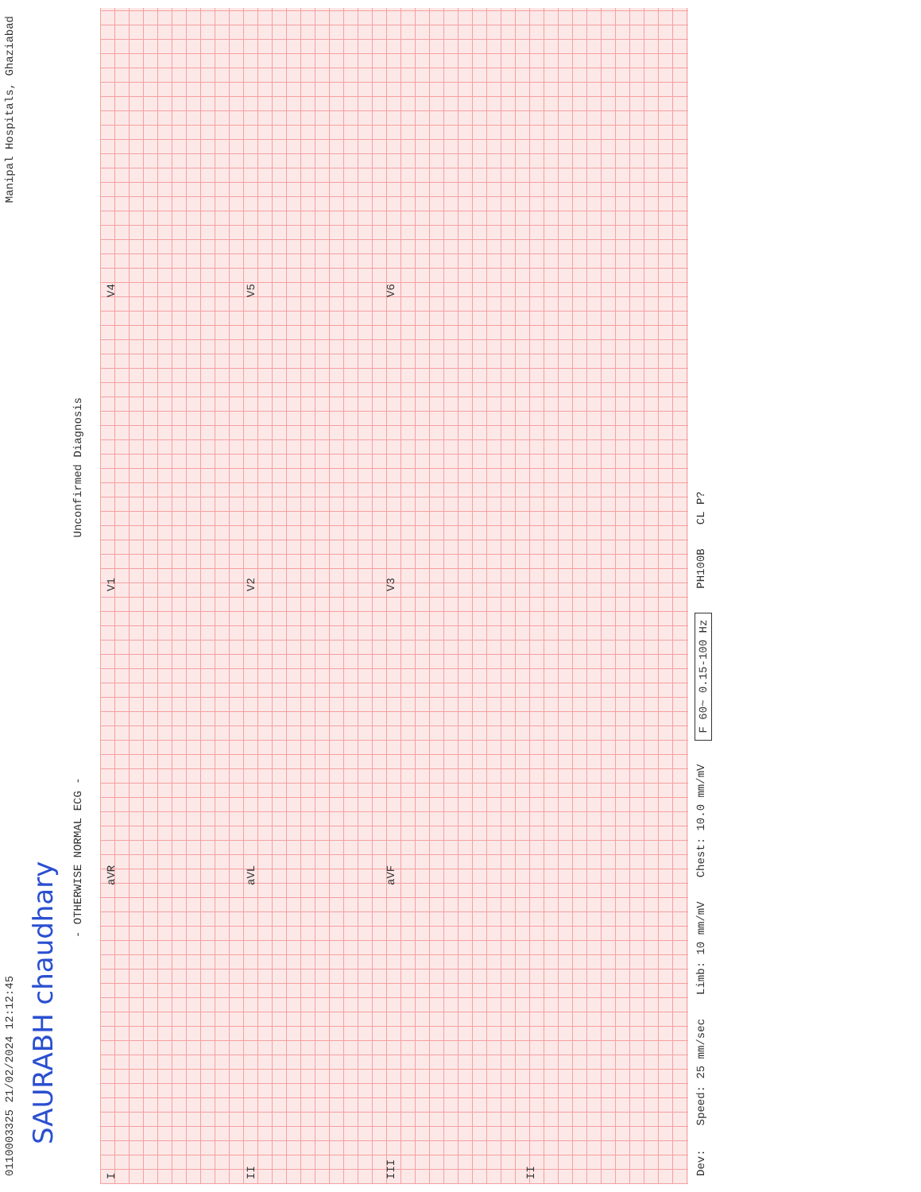0110003325 21/02/2024 12:12:45 Manipal Hospitals, Ghaziabad
SAURABH chaudhary
- OTHERWISE NORMAL ECG - Unconfirmed Diagnosis
IaVR V1 V4
II aVL V2 V5
III aVF V3 V6
II
Dev: Speed: 25 mm/sec Limb: 10 mm/mV Chest: 10.0 mm/mV F 60~ 0.15-100 Hz PH100B CL P?